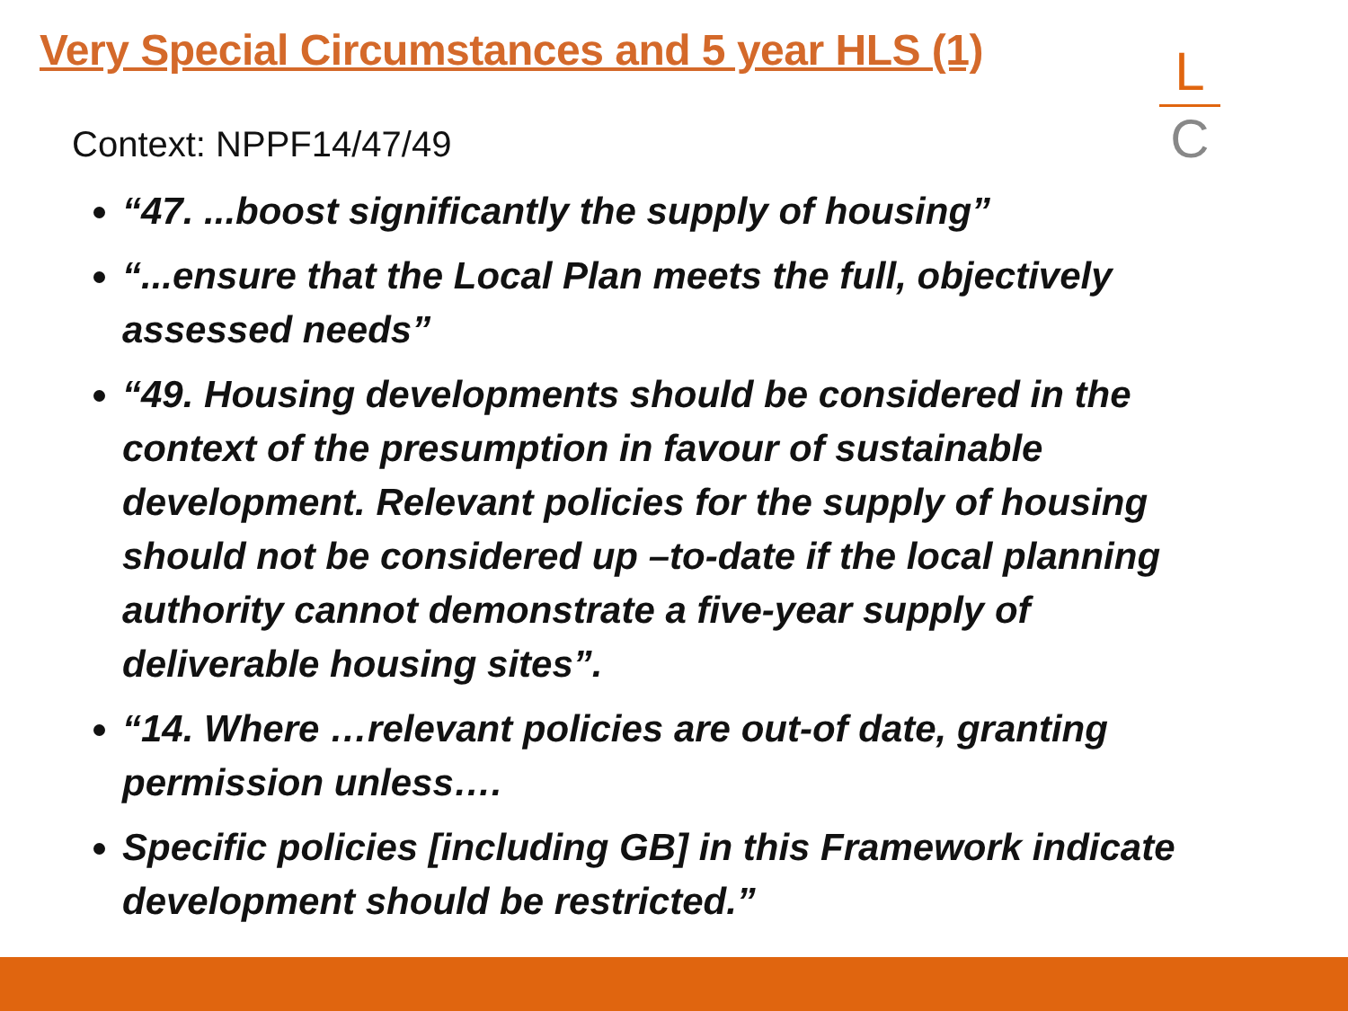Very Special Circumstances and 5 year HLS (1)
L
C
Context: NPPF14/47/49
“47. ...boost significantly the supply of housing”
“...ensure that the Local Plan meets the full, objectively assessed needs”
“49. Housing developments should be considered in the context of the presumption in favour of sustainable development. Relevant policies for the supply of housing should not be considered up –to-date if the local planning authority cannot demonstrate a five-year supply of deliverable housing sites”.
“14. Where …relevant policies are out-of date, granting permission unless….
Specific policies [including GB] in this Framework indicate development should be restricted.”